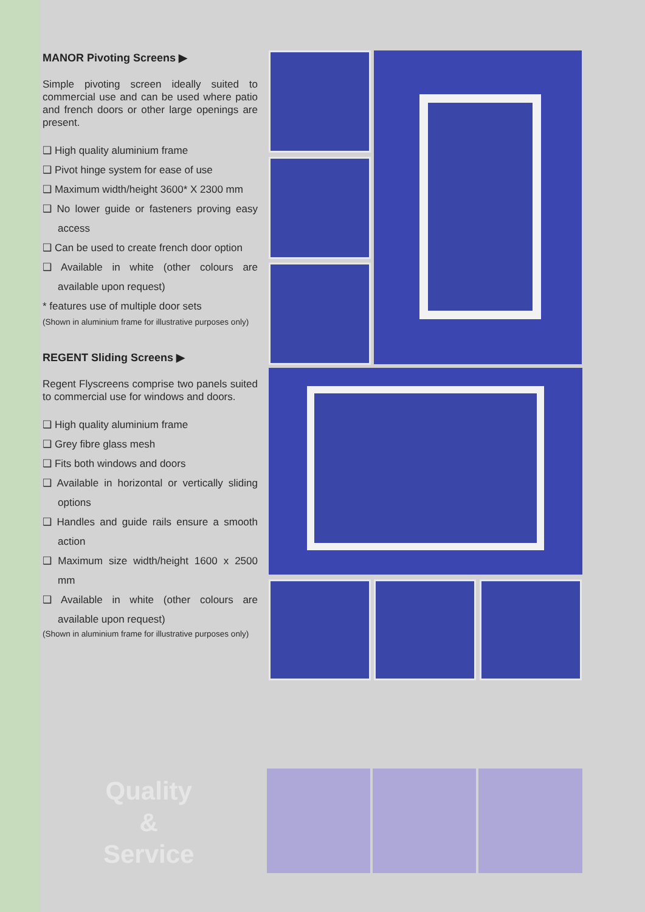MANOR Pivoting Screens ▶
Simple pivoting screen ideally suited to commercial use and can be used where patio and french doors or other large openings are present.
❑ High quality aluminium frame
❑ Pivot hinge system for ease of use
❑ Maximum width/height 3600* X 2300 mm
❑ No lower guide or fasteners proving easy access
❑ Can be used to create french door option
❑ Available in white (other colours are available upon request)
* features use of multiple door sets
(Shown in aluminium frame for illustrative purposes only)
REGENT Sliding Screens ▶
Regent Flyscreens comprise two panels suited to commercial use for windows and doors.
❑ High quality aluminium frame
❑ Grey fibre glass mesh
❑ Fits both windows and doors
❑ Available in horizontal or vertically sliding options
❑ Handles and guide rails ensure a smooth action
❑ Maximum size width/height 1600 x 2500 mm
❑ Available in white (other colours are available upon request)
(Shown in aluminium frame for illustrative purposes only)
Quality
&
Service